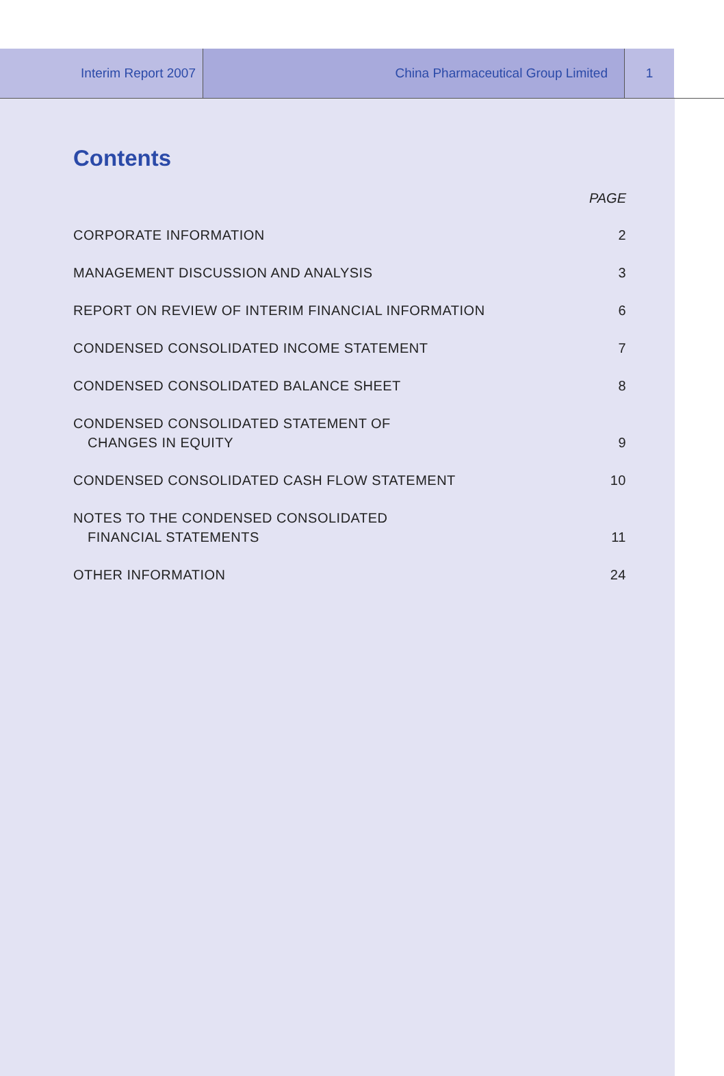Interim Report 2007 China Pharmaceutical Group Limited 1
Contents
PAGE
CORPORATE INFORMATION 2
MANAGEMENT DISCUSSION AND ANALYSIS 3
REPORT ON REVIEW OF INTERIM FINANCIAL INFORMATION 6
CONDENSED CONSOLIDATED INCOME STATEMENT 7
CONDENSED CONSOLIDATED BALANCE SHEET 8
CONDENSED CONSOLIDATED STATEMENT OF
CHANGES IN EQUITY 9
CONDENSED CONSOLIDATED CASH FLOW STATEMENT 10
NOTES TO THE CONDENSED CONSOLIDATED
FINANCIAL STATEMENTS 11
OTHER INFORMATION 24